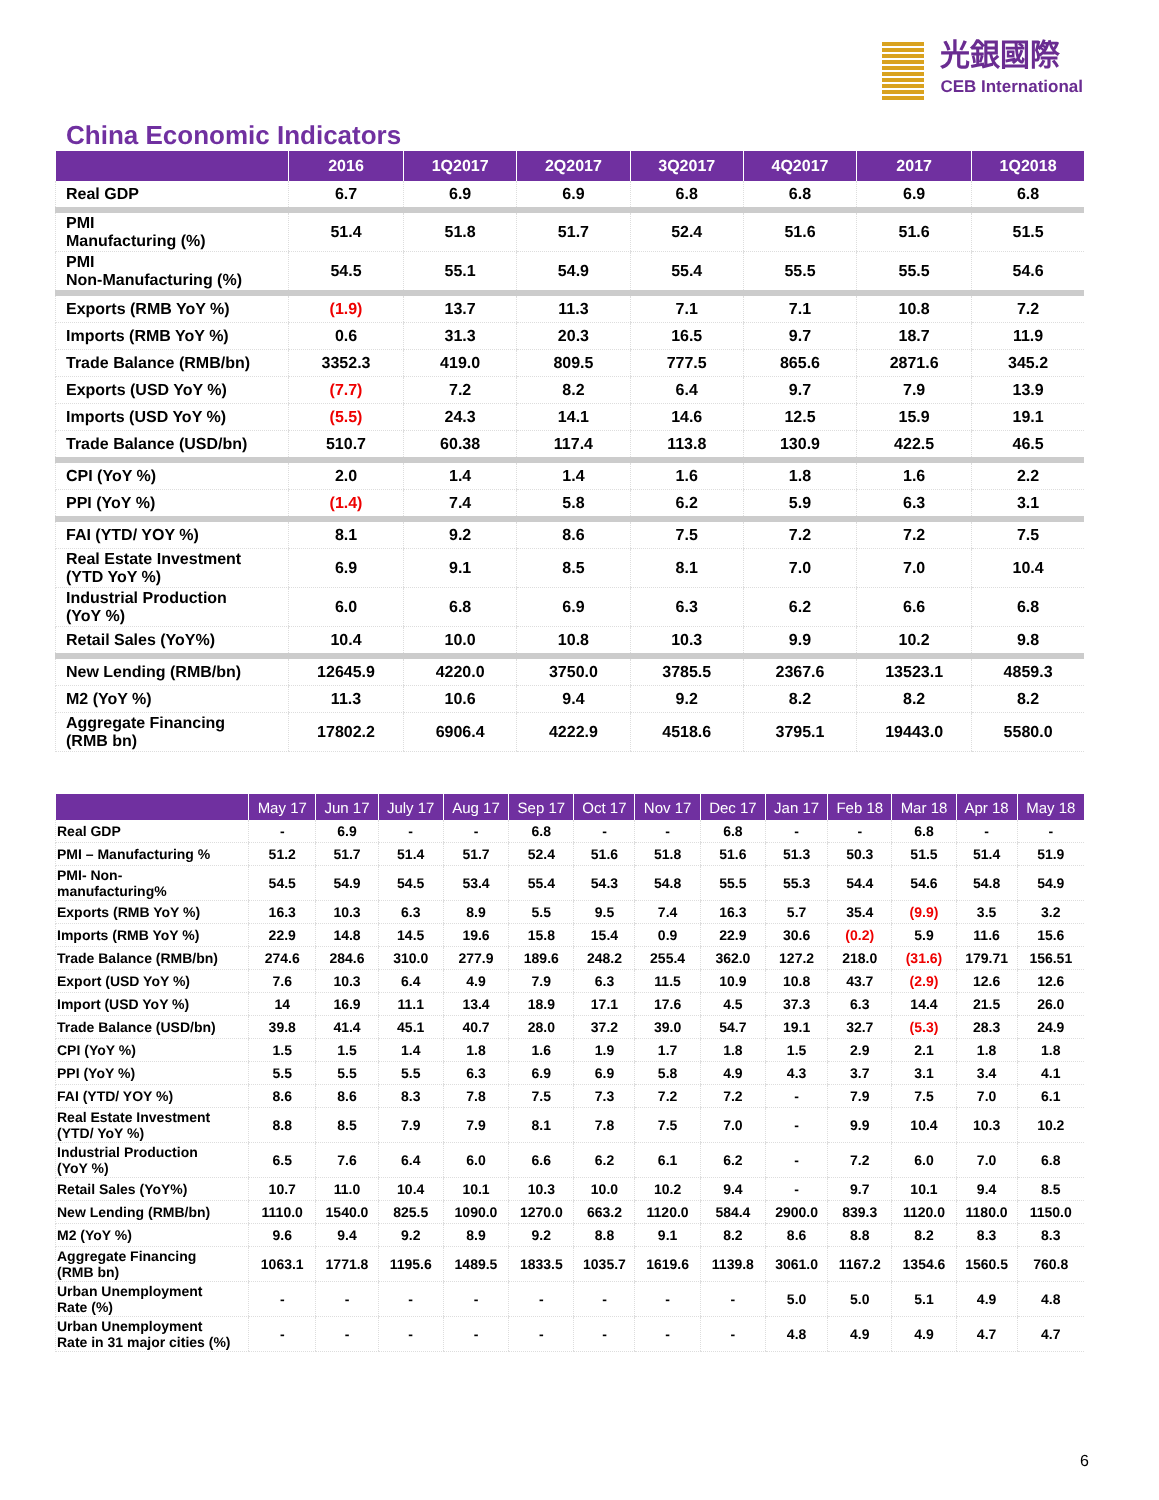光銀國際
CEB International
China Economic Indicators
| | 2016 | 1Q2017 | 2Q2017 | 3Q2017 | 4Q2017 | 2017 | 1Q2018 |
| --- | --- | --- | --- | --- | --- | --- | --- |
| Real GDP | 6.7 | 6.9 | 6.9 | 6.8 | 6.8 | 6.9 | 6.8 |
| PMI Manufacturing (%) | 51.4 | 51.8 | 51.7 | 52.4 | 51.6 | 51.6 | 51.5 |
| PMI Non-Manufacturing (%) | 54.5 | 55.1 | 54.9 | 55.4 | 55.5 | 55.5 | 54.6 |
| Exports (RMB YoY %) | (1.9) | 13.7 | 11.3 | 7.1 | 7.1 | 10.8 | 7.2 |
| Imports (RMB YoY %) | 0.6 | 31.3 | 20.3 | 16.5 | 9.7 | 18.7 | 11.9 |
| Trade Balance (RMB/bn) | 3352.3 | 419.0 | 809.5 | 777.5 | 865.6 | 2871.6 | 345.2 |
| Exports (USD YoY %) | (7.7) | 7.2 | 8.2 | 6.4 | 9.7 | 7.9 | 13.9 |
| Imports (USD YoY %) | (5.5) | 24.3 | 14.1 | 14.6 | 12.5 | 15.9 | 19.1 |
| Trade Balance (USD/bn) | 510.7 | 60.38 | 117.4 | 113.8 | 130.9 | 422.5 | 46.5 |
| CPI (YoY %) | 2.0 | 1.4 | 1.4 | 1.6 | 1.8 | 1.6 | 2.2 |
| PPI (YoY %) | (1.4) | 7.4 | 5.8 | 6.2 | 5.9 | 6.3 | 3.1 |
| FAI (YTD/ YOY %) | 8.1 | 9.2 | 8.6 | 7.5 | 7.2 | 7.2 | 7.5 |
| Real Estate Investment (YTD YoY %) | 6.9 | 9.1 | 8.5 | 8.1 | 7.0 | 7.0 | 10.4 |
| Industrial Production (YoY %) | 6.0 | 6.8 | 6.9 | 6.3 | 6.2 | 6.6 | 6.8 |
| Retail Sales (YoY%) | 10.4 | 10.0 | 10.8 | 10.3 | 9.9 | 10.2 | 9.8 |
| New Lending (RMB/bn) | 12645.9 | 4220.0 | 3750.0 | 3785.5 | 2367.6 | 13523.1 | 4859.3 |
| M2 (YoY %) | 11.3 | 10.6 | 9.4 | 9.2 | 8.2 | 8.2 | 8.2 |
| Aggregate Financing (RMB bn) | 17802.2 | 6906.4 | 4222.9 | 4518.6 | 3795.1 | 19443.0 | 5580.0 |
| | May 17 | Jun 17 | July 17 | Aug 17 | Sep 17 | Oct 17 | Nov 17 | Dec 17 | Jan 17 | Feb 18 | Mar 18 | Apr 18 | May 18 |
| --- | --- | --- | --- | --- | --- | --- | --- | --- | --- | --- | --- | --- | --- |
| Real GDP | - | 6.9 | - | - | 6.8 | - | - | 6.8 | - | - | 6.8 | - | - |
| PMI – Manufacturing % | 51.2 | 51.7 | 51.4 | 51.7 | 52.4 | 51.6 | 51.8 | 51.6 | 51.3 | 50.3 | 51.5 | 51.4 | 51.9 |
| PMI- Non- manufacturing% | 54.5 | 54.9 | 54.5 | 53.4 | 55.4 | 54.3 | 54.8 | 55.5 | 55.3 | 54.4 | 54.6 | 54.8 | 54.9 |
| Exports (RMB YoY %) | 16.3 | 10.3 | 6.3 | 8.9 | 5.5 | 9.5 | 7.4 | 16.3 | 5.7 | 35.4 | (9.9) | 3.5 | 3.2 |
| Imports (RMB YoY %) | 22.9 | 14.8 | 14.5 | 19.6 | 15.8 | 15.4 | 0.9 | 22.9 | 30.6 | (0.2) | 5.9 | 11.6 | 15.6 |
| Trade Balance (RMB/bn) | 274.6 | 284.6 | 310.0 | 277.9 | 189.6 | 248.2 | 255.4 | 362.0 | 127.2 | 218.0 | (31.6) | 179.71 | 156.51 |
| Export (USD YoY %) | 7.6 | 10.3 | 6.4 | 4.9 | 7.9 | 6.3 | 11.5 | 10.9 | 10.8 | 43.7 | (2.9) | 12.6 | 12.6 |
| Import (USD YoY %) | 14 | 16.9 | 11.1 | 13.4 | 18.9 | 17.1 | 17.6 | 4.5 | 37.3 | 6.3 | 14.4 | 21.5 | 26.0 |
| Trade Balance (USD/bn) | 39.8 | 41.4 | 45.1 | 40.7 | 28.0 | 37.2 | 39.0 | 54.7 | 19.1 | 32.7 | (5.3) | 28.3 | 24.9 |
| CPI (YoY %) | 1.5 | 1.5 | 1.4 | 1.8 | 1.6 | 1.9 | 1.7 | 1.8 | 1.5 | 2.9 | 2.1 | 1.8 | 1.8 |
| PPI (YoY %) | 5.5 | 5.5 | 5.5 | 6.3 | 6.9 | 6.9 | 5.8 | 4.9 | 4.3 | 3.7 | 3.1 | 3.4 | 4.1 |
| FAI (YTD/ YOY %) | 8.6 | 8.6 | 8.3 | 7.8 | 7.5 | 7.3 | 7.2 | 7.2 | - | 7.9 | 7.5 | 7.0 | 6.1 |
| Real Estate Investment (YTD/ YoY %) | 8.8 | 8.5 | 7.9 | 7.9 | 8.1 | 7.8 | 7.5 | 7.0 | - | 9.9 | 10.4 | 10.3 | 10.2 |
| Industrial Production (YoY %) | 6.5 | 7.6 | 6.4 | 6.0 | 6.6 | 6.2 | 6.1 | 6.2 | - | 7.2 | 6.0 | 7.0 | 6.8 |
| Retail Sales (YoY%) | 10.7 | 11.0 | 10.4 | 10.1 | 10.3 | 10.0 | 10.2 | 9.4 | - | 9.7 | 10.1 | 9.4 | 8.5 |
| New Lending (RMB/bn) | 1110.0 | 1540.0 | 825.5 | 1090.0 | 1270.0 | 663.2 | 1120.0 | 584.4 | 2900.0 | 839.3 | 1120.0 | 1180.0 | 1150.0 |
| M2 (YoY %) | 9.6 | 9.4 | 9.2 | 8.9 | 9.2 | 8.8 | 9.1 | 8.2 | 8.6 | 8.8 | 8.2 | 8.3 | 8.3 |
| Aggregate Financing (RMB bn) | 1063.1 | 1771.8 | 1195.6 | 1489.5 | 1833.5 | 1035.7 | 1619.6 | 1139.8 | 3061.0 | 1167.2 | 1354.6 | 1560.5 | 760.8 |
| Urban Unemployment Rate (%) | - | - | - | - | - | - | - | - | 5.0 | 5.0 | 5.1 | 4.9 | 4.8 |
| Urban Unemployment Rate in 31 major cities (%) | - | - | - | - | - | - | - | - | 4.8 | 4.9 | 4.9 | 4.7 | 4.7 |
6